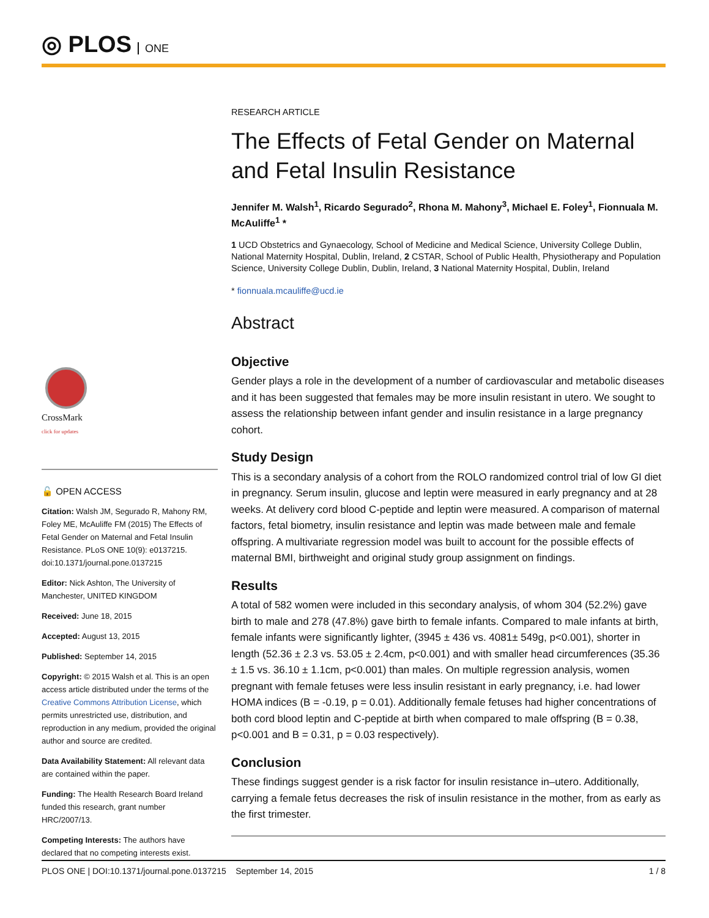◎ PLOS ONE
CrossMark
click for updates
🔓 OPEN ACCESS
Citation: Walsh JM, Segurado R, Mahony RM, Foley ME, McAuliffe FM (2015) The Effects of Fetal Gender on Maternal and Fetal Insulin Resistance. PLoS ONE 10(9): e0137215. doi:10.1371/journal.pone.0137215
Editor: Nick Ashton, The University of Manchester, UNITED KINGDOM
Received: June 18, 2015
Accepted: August 13, 2015
Published: September 14, 2015
Copyright: © 2015 Walsh et al. This is an open access article distributed under the terms of the Creative Commons Attribution License, which permits unrestricted use, distribution, and reproduction in any medium, provided the original author and source are credited.
Data Availability Statement: All relevant data are contained within the paper.
Funding: The Health Research Board Ireland funded this research, grant number HRC/2007/13.
Competing Interests: The authors have declared that no competing interests exist.
RESEARCH ARTICLE
The Effects of Fetal Gender on Maternal and Fetal Insulin Resistance
Jennifer M. Walsh<sup>1</sup>, Ricardo Segurado<sup>2</sup>, Rhona M. Mahony<sup>3</sup>, Michael E. Foley<sup>1</sup>, Fionnuala M. McAuliffe<sup>1</sup> *
1 UCD Obstetrics and Gynaecology, School of Medicine and Medical Science, University College Dublin, National Maternity Hospital, Dublin, Ireland, 2 CSTAR, School of Public Health, Physiotherapy and Population Science, University College Dublin, Dublin, Ireland, 3 National Maternity Hospital, Dublin, Ireland
* fionnuala.mcauliffe@ucd.ie
Abstract
Objective
Gender plays a role in the development of a number of cardiovascular and metabolic diseases and it has been suggested that females may be more insulin resistant in utero. We sought to assess the relationship between infant gender and insulin resistance in a large pregnancy cohort.
Study Design
This is a secondary analysis of a cohort from the ROLO randomized control trial of low GI diet in pregnancy. Serum insulin, glucose and leptin were measured in early pregnancy and at 28 weeks. At delivery cord blood C-peptide and leptin were measured. A comparison of maternal factors, fetal biometry, insulin resistance and leptin was made between male and female offspring. A multivariate regression model was built to account for the possible effects of maternal BMI, birthweight and original study group assignment on findings.
Results
A total of 582 women were included in this secondary analysis, of whom 304 (52.2%) gave birth to male and 278 (47.8%) gave birth to female infants. Compared to male infants at birth, female infants were significantly lighter, (3945 ± 436 vs. 4081± 549g, p<0.001), shorter in length (52.36 ± 2.3 vs. 53.05 ± 2.4cm, p<0.001) and with smaller head circumferences (35.36 ± 1.5 vs. 36.10 ± 1.1cm, p<0.001) than males. On multiple regression analysis, women pregnant with female fetuses were less insulin resistant in early pregnancy, i.e. had lower HOMA indices (B = -0.19, p = 0.01). Additionally female fetuses had higher concentrations of both cord blood leptin and C-peptide at birth when compared to male offspring (B = 0.38, p<0.001 and B = 0.31, p = 0.03 respectively).
Conclusion
These findings suggest gender is a risk factor for insulin resistance in–utero. Additionally, carrying a female fetus decreases the risk of insulin resistance in the mother, from as early as the first trimester.
PLOS ONE | DOI:10.1371/journal.pone.0137215 September 14, 2015 1 / 8